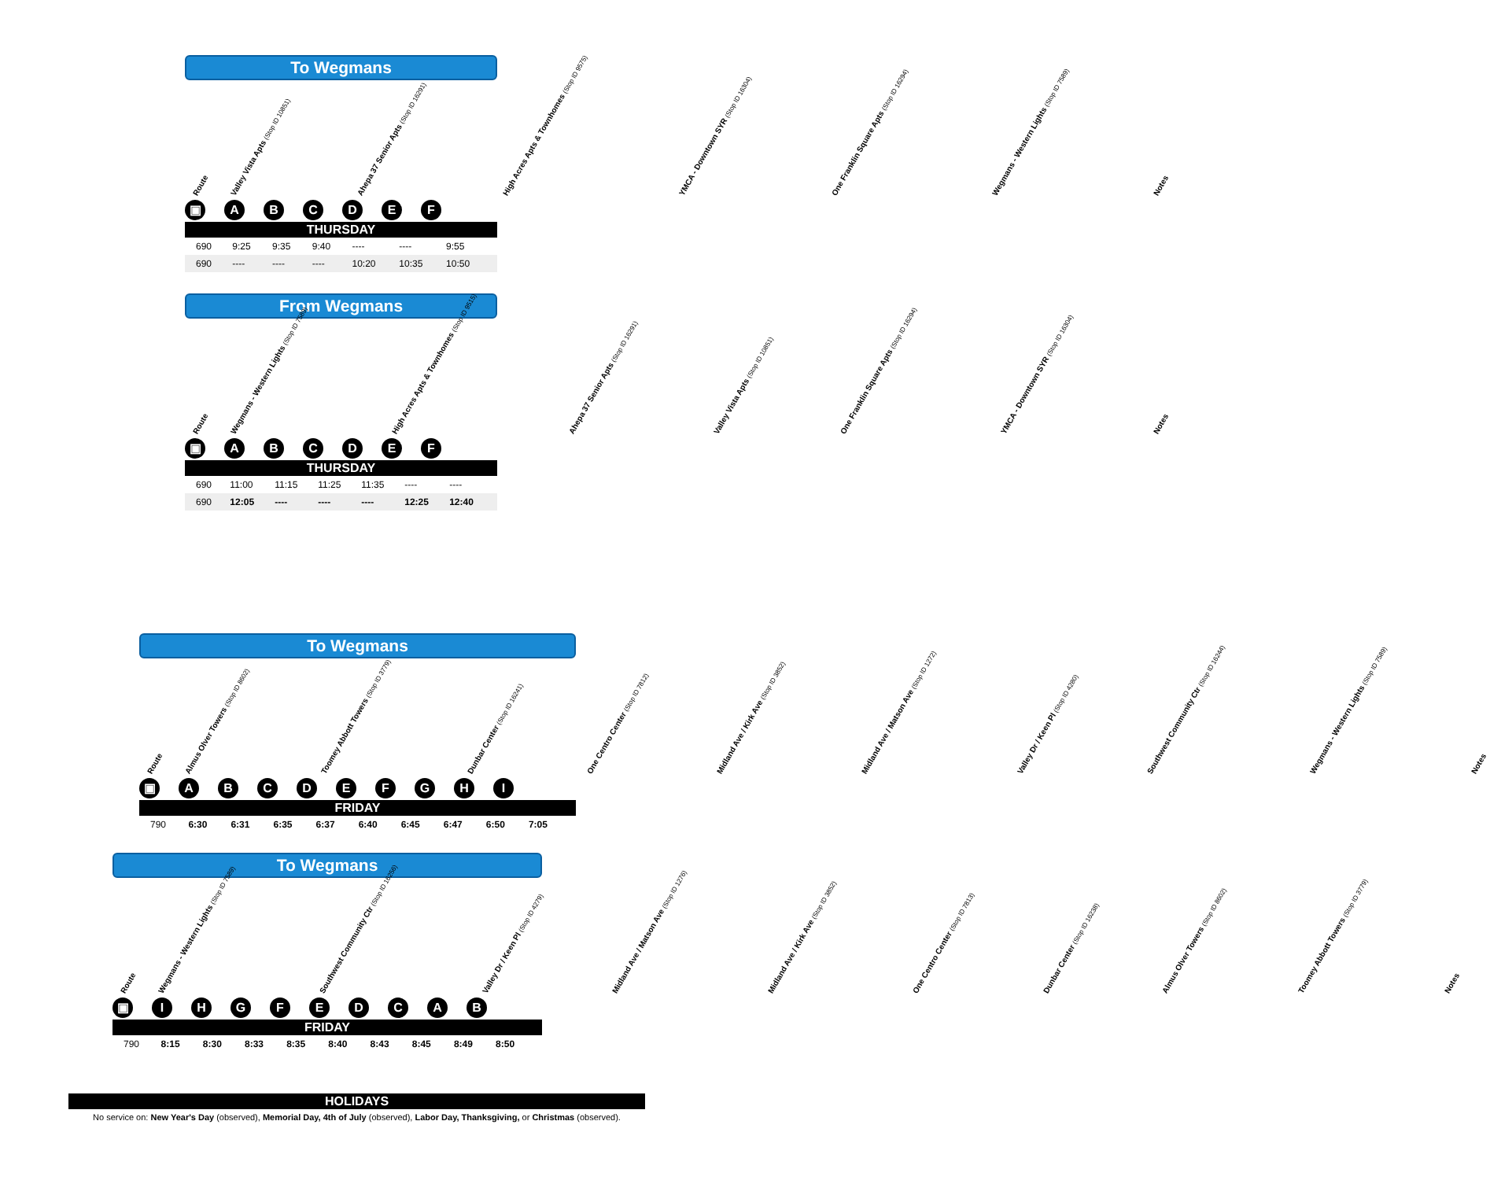To Wegmans
Route
Valley Vista Apts (Stop ID 10851)
Ahepa 37 Senior Apts (Stop ID 16291)
High Acres Apts & Townhomes (Stop ID 9575)
YMCA - Downtown SYR (Stop ID 16304)
One Franklin Square Apts (Stop ID 16294)
Wegmans - Western Lights (Stop ID 7589)
Notes
▣ ABCDEF
THURSDAY
| 690 | 9:25 | 9:35 | 9:40 | ---- | ---- | 9:55 | |
| 690 | ---- | ---- | ---- | 10:20 | 10:35 | 10:50 | |
From Wegmans
Route
Wegmans - Western Lights (Stop ID 7589)
High Acres Apts & Townhomes (Stop ID 9515)
Ahepa 37 Senior Apts (Stop ID 16291)
Valley Vista Apts (Stop ID 10851)
One Franklin Square Apts (Stop ID 16294)
YMCA - Downtown SYR (Stop ID 16304)
Notes
▣ ABCDEF
THURSDAY
| 690 | 11:00 | 11:15 | 11:25 | 11:35 | ---- | ---- | |
| 690 | 12:05 | ---- | ---- | ---- | 12:25 | 12:40 | |
To Wegmans
Route
Almus Olver Towers (Stop ID 8602)
Toomey Abbott Towers (Stop ID 3779)
Dunbar Center (Stop ID 16241)
One Centro Center (Stop ID 7812)
Midland Ave / Kirk Ave (Stop ID 3852)
Midland Ave / Matson Ave (Stop ID 1272)
Valley Dr / Keen Pl (Stop ID 4280)
Southwest Community Ctr (Stop ID 16244)
Wegmans - Western Lights (Stop ID 7589)
Notes
▣ ABCDEFGHI
FRIDAY
| 790 | 6:30 | 6:31 | 6:35 | 6:37 | 6:40 | 6:45 | 6:47 | 6:50 | 7:05 | |
To Wegmans
Route
Wegmans - Western Lights (Stop ID 7589)
Southwest Community Ctr (Stop ID 16256)
Valley Dr / Keen Pl (Stop ID 4279)
Midland Ave / Matson Ave (Stop ID 1276)
Midland Ave / Kirk Ave (Stop ID 3852)
One Centro Center (Stop ID 7813)
Dunbar Center (Stop ID 16238)
Almus Olver Towers (Stop ID 8602)
Toomey Abbott Towers (Stop ID 3779)
Notes
▣ IHGFEDCAB
FRIDAY
| 790 | 8:15 | 8:30 | 8:33 | 8:35 | 8:40 | 8:43 | 8:45 | 8:49 | 8:50 | |
HOLIDAYS
No service on: New Year's Day (observed), Memorial Day, 4th of July (observed), Labor Day, Thanksgiving, or Christmas (observed).